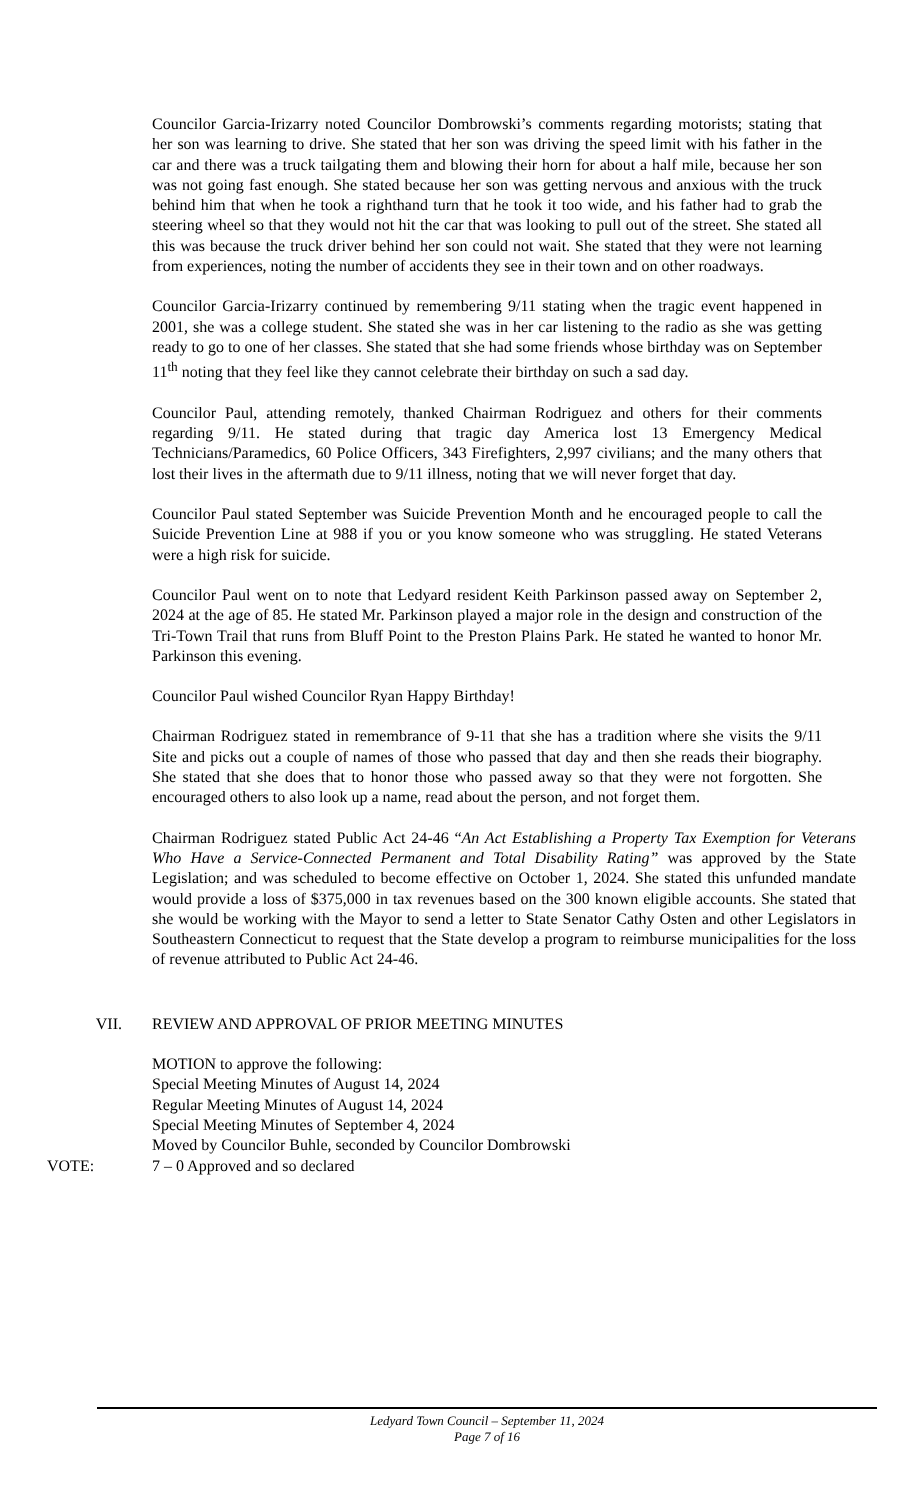Councilor Garcia-Irizarry noted Councilor Dombrowski’s comments regarding motorists; stating that her son was learning to drive. She stated that her son was driving the speed limit with his father in the car and there was a truck tailgating them and blowing their horn for about a half mile, because her son was not going fast enough. She stated because her son was getting nervous and anxious with the truck behind him that when he took a righthand turn that he took it too wide, and his father had to grab the steering wheel so that they would not hit the car that was looking to pull out of the street. She stated all this was because the truck driver behind her son could not wait. She stated that they were not learning from experiences, noting the number of accidents they see in their town and on other roadways.
Councilor Garcia-Irizarry continued by remembering 9/11 stating when the tragic event happened in 2001, she was a college student. She stated she was in her car listening to the radio as she was getting ready to go to one of her classes. She stated that she had some friends whose birthday was on September 11<sup>th</sup> noting that they feel like they cannot celebrate their birthday on such a sad day.
Councilor Paul, attending remotely, thanked Chairman Rodriguez and others for their comments regarding 9/11. He stated during that tragic day America lost 13 Emergency Medical Technicians/Paramedics, 60 Police Officers, 343 Firefighters, 2,997 civilians; and the many others that lost their lives in the aftermath due to 9/11 illness, noting that we will never forget that day.
Councilor Paul stated September was Suicide Prevention Month and he encouraged people to call the Suicide Prevention Line at 988 if you or you know someone who was struggling. He stated Veterans were a high risk for suicide.
Councilor Paul went on to note that Ledyard resident Keith Parkinson passed away on September 2, 2024 at the age of 85. He stated Mr. Parkinson played a major role in the design and construction of the Tri-Town Trail that runs from Bluff Point to the Preston Plains Park. He stated he wanted to honor Mr. Parkinson this evening.
Councilor Paul wished Councilor Ryan Happy Birthday!
Chairman Rodriguez stated in remembrance of 9-11 that she has a tradition where she visits the 9/11 Site and picks out a couple of names of those who passed that day and then she reads their biography. She stated that she does that to honor those who passed away so that they were not forgotten. She encouraged others to also look up a name, read about the person, and not forget them.
Chairman Rodriguez stated Public Act 24-46 “An Act Establishing a Property Tax Exemption for Veterans Who Have a Service-Connected Permanent and Total Disability Rating” was approved by the State Legislation; and was scheduled to become effective on October 1, 2024. She stated this unfunded mandate would provide a loss of $375,000 in tax revenues based on the 300 known eligible accounts. She stated that she would be working with the Mayor to send a letter to State Senator Cathy Osten and other Legislators in Southeastern Connecticut to request that the State develop a program to reimburse municipalities for the loss of revenue attributed to Public Act 24-46.
VII. REVIEW AND APPROVAL OF PRIOR MEETING MINUTES
MOTION to approve the following:
Special Meeting Minutes of August 14, 2024
Regular Meeting Minutes of August 14, 2024
Special Meeting Minutes of September 4, 2024
Moved by Councilor Buhle, seconded by Councilor Dombrowski
VOTE: 7 – 0 Approved and so declared
Ledyard Town Council – September 11, 2024
Page 7 of 16